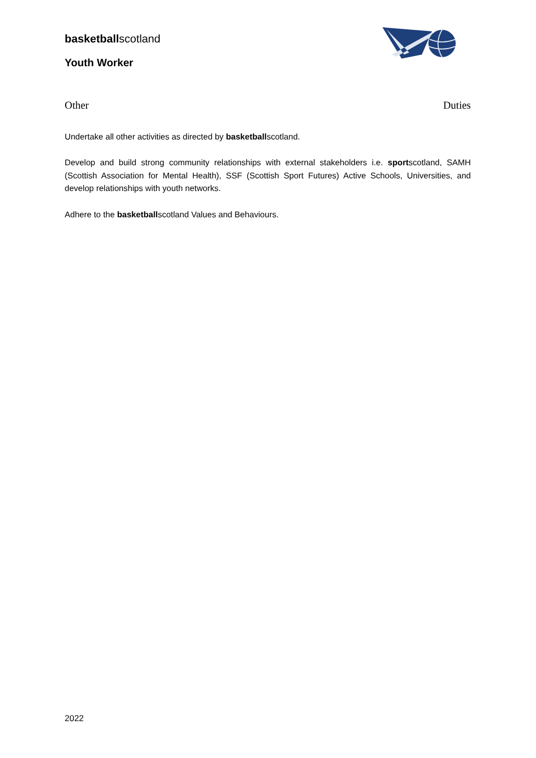basketballscotland
Youth Worker
Other Duties
Undertake all other activities as directed by basketballscotland.
Develop and build strong community relationships with external stakeholders i.e. sportscotland, SAMH (Scottish Association for Mental Health), SSF (Scottish Sport Futures) Active Schools, Universities, and develop relationships with youth networks.
Adhere to the basketballscotland Values and Behaviours.
2022